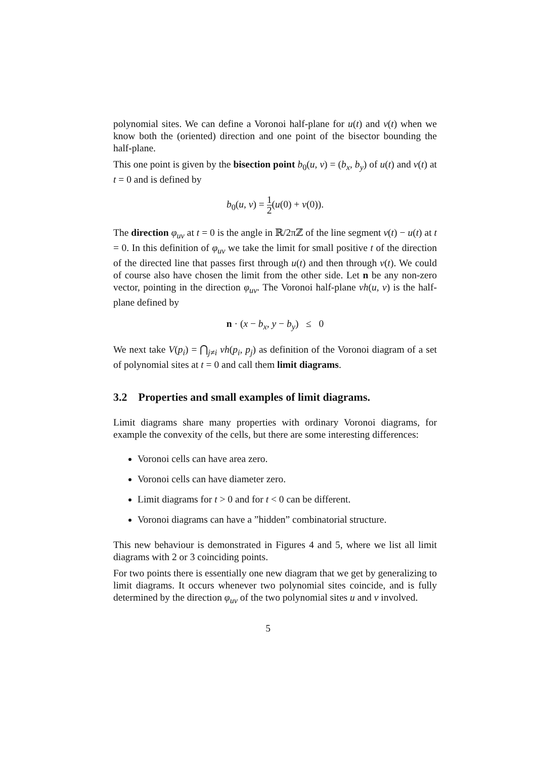polynomial sites. We can define a Voronoi half-plane for u(t) and v(t) when we know both the (oriented) direction and one point of the bisector bounding the half-plane.
This one point is given by the bisection point b<sub>0</sub>(u, v) = (b<sub>x</sub>, b<sub>y</sub>) of u(t) and v(t) at t = 0 and is defined by
b<sub>0</sub>(u, v) = 1 2(u(0) + v(0)).
The direction φ<sub>uv</sub> at t = 0 is the angle in ℝ/2πℤ of the line segment v(t) − u(t) at t = 0. In this definition of φ<sub>uv</sub> we take the limit for small positive t of the direction of the directed line that passes first through u(t) and then through v(t). We could of course also have chosen the limit from the other side. Let n be any non-zero vector, pointing in the direction φ<sub>uv</sub>. The Voronoi half-plane vh(u, v) is the half-plane defined by
n · (x − b<sub>x</sub>, y − b<sub>y</sub>) ≤ 0
We next take V(p<sub>i</sub>) = ⋂<sub>j≠i</sub> vh(p<sub>i</sub>, p<sub>j</sub>) as definition of the Voronoi diagram of a set of polynomial sites at t = 0 and call them limit diagrams.
3.2 Properties and small examples of limit diagrams.
Limit diagrams share many properties with ordinary Voronoi diagrams, for example the convexity of the cells, but there are some interesting differences:
Voronoi cells can have area zero.
Voronoi cells can have diameter zero.
Limit diagrams for t > 0 and for t < 0 can be different.
Voronoi diagrams can have a ”hidden” combinatorial structure.
This new behaviour is demonstrated in Figures 4 and 5, where we list all limit diagrams with 2 or 3 coinciding points.
For two points there is essentially one new diagram that we get by generalizing to limit diagrams. It occurs whenever two polynomial sites coincide, and is fully determined by the direction φ<sub>uv</sub> of the two polynomial sites u and v involved.
5